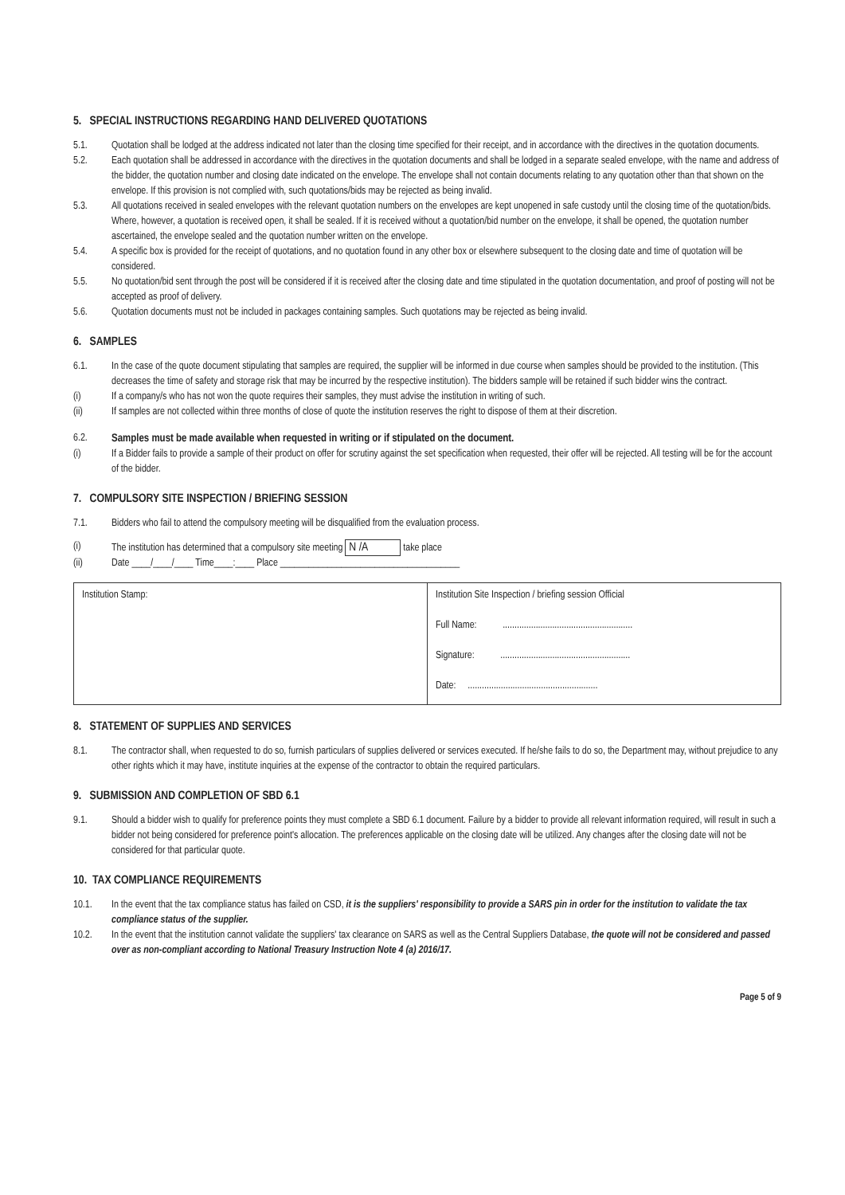5. SPECIAL INSTRUCTIONS REGARDING HAND DELIVERED QUOTATIONS
5.1. Quotation shall be lodged at the address indicated not later than the closing time specified for their receipt, and in accordance with the directives in the quotation documents.
5.2. Each quotation shall be addressed in accordance with the directives in the quotation documents and shall be lodged in a separate sealed envelope, with the name and address of the bidder, the quotation number and closing date indicated on the envelope. The envelope shall not contain documents relating to any quotation other than that shown on the envelope. If this provision is not complied with, such quotations/bids may be rejected as being invalid.
5.3. All quotations received in sealed envelopes with the relevant quotation numbers on the envelopes are kept unopened in safe custody until the closing time of the quotation/bids. Where, however, a quotation is received open, it shall be sealed. If it is received without a quotation/bid number on the envelope, it shall be opened, the quotation number ascertained, the envelope sealed and the quotation number written on the envelope.
5.4. A specific box is provided for the receipt of quotations, and no quotation found in any other box or elsewhere subsequent to the closing date and time of quotation will be considered.
5.5. No quotation/bid sent through the post will be considered if it is received after the closing date and time stipulated in the quotation documentation, and proof of posting will not be accepted as proof of delivery.
5.6. Quotation documents must not be included in packages containing samples. Such quotations may be rejected as being invalid.
6. SAMPLES
6.1. In the case of the quote document stipulating that samples are required, the supplier will be informed in due course when samples should be provided to the institution. (This decreases the time of safety and storage risk that may be incurred by the respective institution). The bidders sample will be retained if such bidder wins the contract.
(i) If a company/s who has not won the quote requires their samples, they must advise the institution in writing of such.
(ii) If samples are not collected within three months of close of quote the institution reserves the right to dispose of them at their discretion.
6.2. Samples must be made available when requested in writing or if stipulated on the document.
(i) If a Bidder fails to provide a sample of their product on offer for scrutiny against the set specification when requested, their offer will be rejected. All testing will be for the account of the bidder.
7. COMPULSORY SITE INSPECTION / BRIEFING SESSION
7.1. Bidders who fail to attend the compulsory meeting will be disqualified from the evaluation process.
(i) The institution has determined that a compulsory site meeting N /A take place
(ii) Date ____/____/____ Time____:____ Place ______________________________________
| Institution Stamp: | Institution Site Inspection / briefing session Official Full Name: ....................................................... Signature: ....................................................... Date: ....................................................... |
8. STATEMENT OF SUPPLIES AND SERVICES
8.1. The contractor shall, when requested to do so, furnish particulars of supplies delivered or services executed. If he/she fails to do so, the Department may, without prejudice to any other rights which it may have, institute inquiries at the expense of the contractor to obtain the required particulars.
9. SUBMISSION AND COMPLETION OF SBD 6.1
9.1. Should a bidder wish to qualify for preference points they must complete a SBD 6.1 document. Failure by a bidder to provide all relevant information required, will result in such a bidder not being considered for preference point's allocation. The preferences applicable on the closing date will be utilized. Any changes after the closing date will not be considered for that particular quote.
10. TAX COMPLIANCE REQUIREMENTS
10.1. In the event that the tax compliance status has failed on CSD, it is the suppliers' responsibility to provide a SARS pin in order for the institution to validate the tax compliance status of the supplier.
10.2. In the event that the institution cannot validate the suppliers' tax clearance on SARS as well as the Central Suppliers Database, the quote will not be considered and passed over as non-compliant according to National Treasury Instruction Note 4 (a) 2016/17.
Page 5 of 9